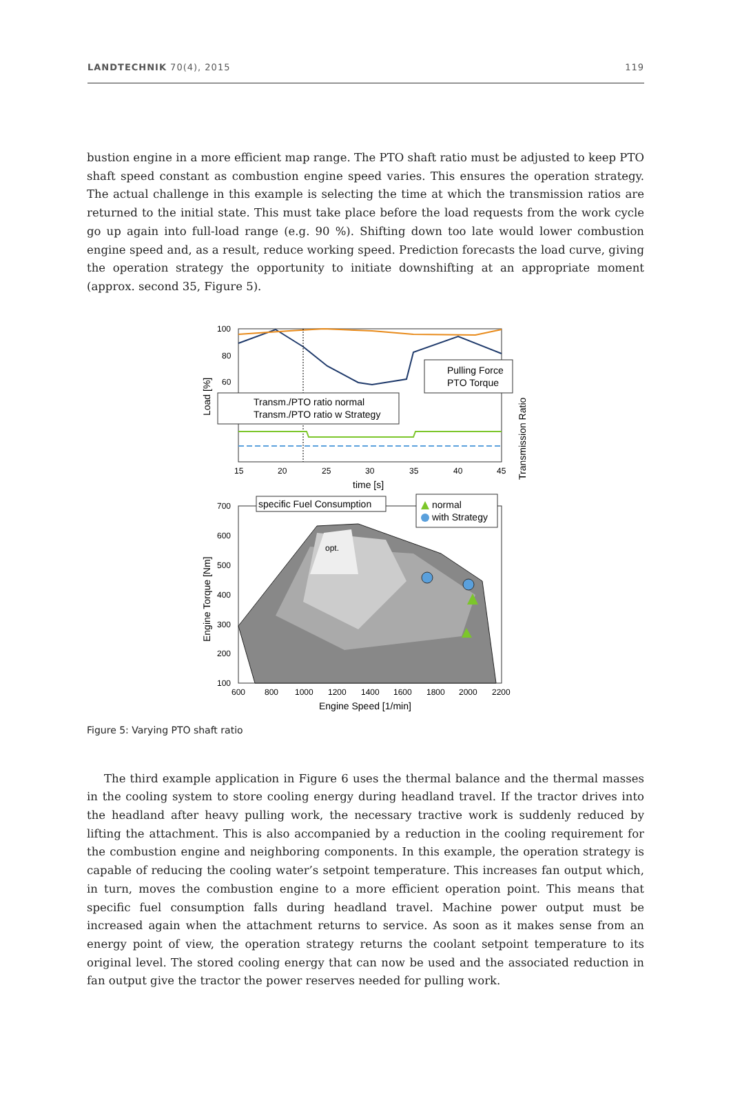LANDTECHNIK 70(4), 2015 119
bustion engine in a more efficient map range. The PTO shaft ratio must be adjusted to keep PTO shaft speed constant as combustion engine speed varies. This ensures the operation strategy. The actual challenge in this example is selecting the time at which the transmission ratios are returned to the initial state. This must take place before the load requests from the work cycle go up again into full-load range (e.g. 90 %). Shifting down too late would lower combustion engine speed and, as a result, reduce working speed. Prediction forecasts the load curve, giving the operation strategy the opportunity to initiate downshifting at an appropriate moment (approx. second 35, Figure 5).
100
80
60
15
20
25
30
35
40
45
time [s]
Load [%]
Transmission Ratio
Pulling Force
PTO Torque
Transm./PTO ratio normal
Transm./PTO ratio w Strategy
opt.
700
600
500
400
300
200
100
600
800
1000
1200
1400
1600
1800
2000
2200
Engine Speed [1/min]
Engine Torque [Nm]
specific Fuel Consumption
normal
with Strategy
Figure 5: Varying PTO shaft ratio
The third example application in Figure 6 uses the thermal balance and the thermal masses in the cooling system to store cooling energy during headland travel. If the tractor drives into the headland after heavy pulling work, the necessary tractive work is suddenly reduced by lifting the attachment. This is also accompanied by a reduction in the cooling requirement for the combustion engine and neighboring components. In this example, the operation strategy is capable of reducing the cooling water’s setpoint temperature. This increases fan output which, in turn, moves the combustion engine to a more efficient operation point. This means that specific fuel consumption falls during headland travel. Machine power output must be increased again when the attachment returns to service. As soon as it makes sense from an energy point of view, the operation strategy returns the coolant setpoint temperature to its original level. The stored cooling energy that can now be used and the associated reduction in fan output give the tractor the power reserves needed for pulling work.